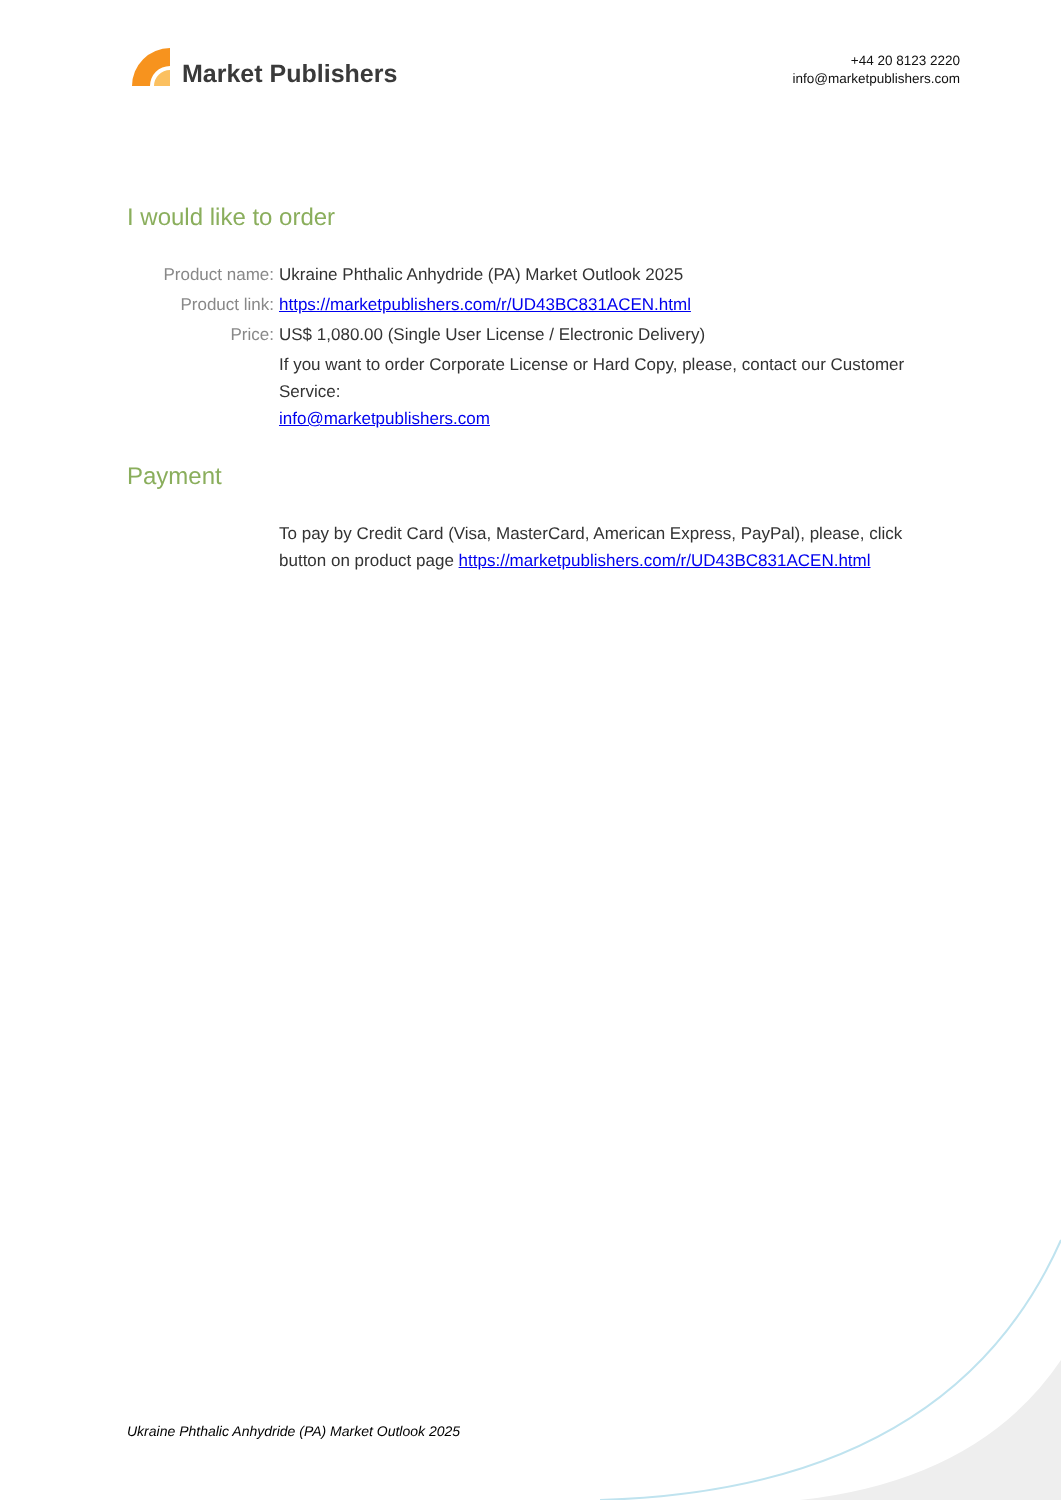Market Publishers
+44 20 8123 2220
info@marketpublishers.com
I would like to order
Product name: Ukraine Phthalic Anhydride (PA) Market Outlook 2025
Product link: https://marketpublishers.com/r/UD43BC831ACEN.html
Price: US$ 1,080.00 (Single User License / Electronic Delivery)
If you want to order Corporate License or Hard Copy, please, contact our Customer Service:
info@marketpublishers.com
Payment
To pay by Credit Card (Visa, MasterCard, American Express, PayPal), please, click button on product page https://marketpublishers.com/r/UD43BC831ACEN.html
Ukraine Phthalic Anhydride (PA) Market Outlook 2025